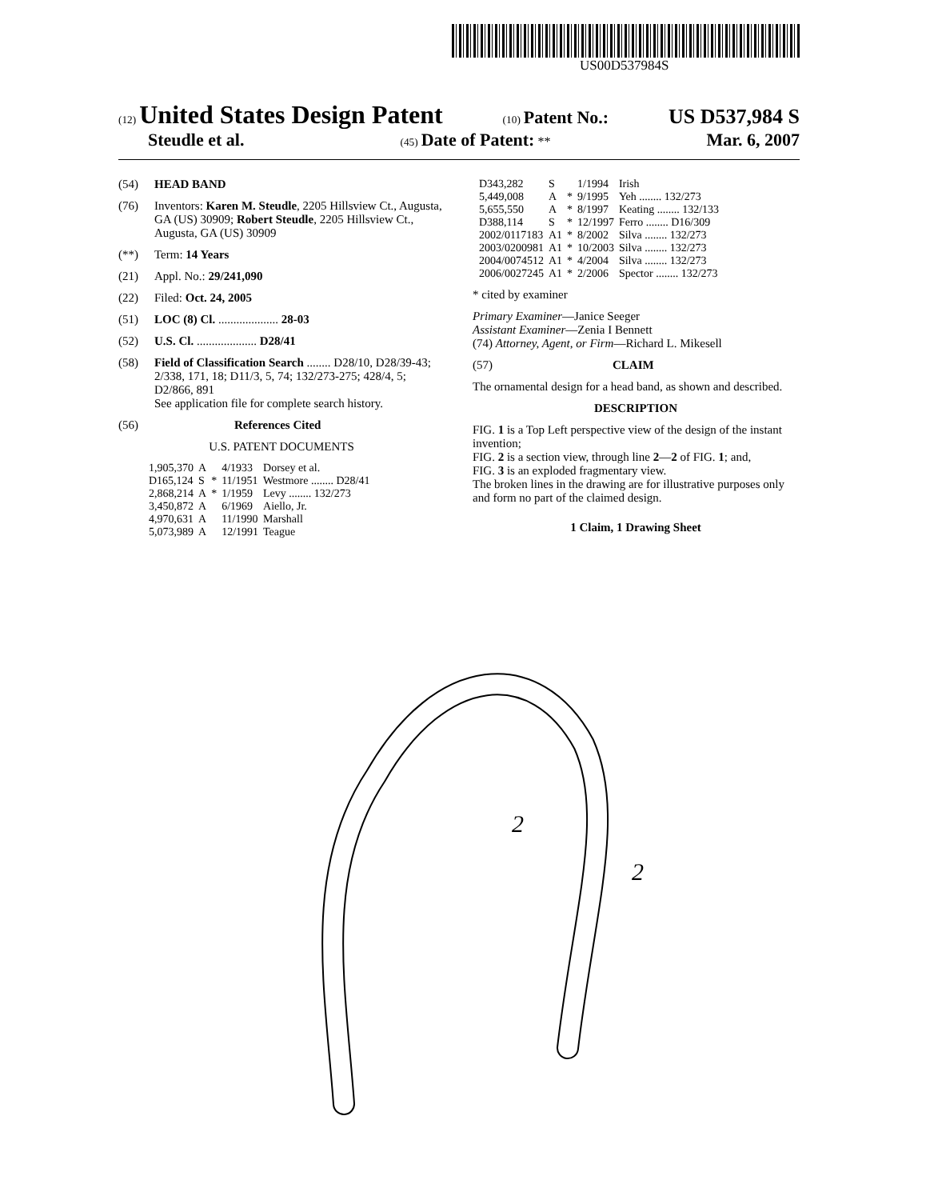US00D537984S
(12) United States Design Patent (10) Patent No.: US D537,984 S
Steudle et al. (45) Date of Patent: ** Mar. 6, 2007
(54) HEAD BAND
(76) Inventors: Karen M. Steudle, 2205 Hillsview Ct., Augusta, GA (US) 30909; Robert Steudle, 2205 Hillsview Ct., Augusta, GA (US) 30909
(**) Term: 14 Years
(21) Appl. No.: 29/241,090
(22) Filed: Oct. 24, 2005
(51) LOC (8) Cl. .................... 28-03
(52) U.S. Cl. .................... D28/41
(58) Field of Classification Search ........ D28/10, D28/39-43; 2/338, 171, 18; D11/3, 5, 74; 132/273-275; 428/4, 5; D2/866, 891
See application file for complete search history.
(56) References Cited
U.S. PATENT DOCUMENTS
| 1,905,370 | A | | 4/1933 | Dorsey et al. |
| D165,124 | S | * | 11/1951 | Westmore ........ D28/41 |
| 2,868,214 | A | * | 1/1959 | Levy ........ 132/273 |
| 3,450,872 | A | | 6/1969 | Aiello, Jr. |
| 4,970,631 | A | | 11/1990 | Marshall |
| 5,073,989 | A | | 12/1991 | Teague |
| D343,282 | S | | 1/1994 | Irish |
| 5,449,008 | A | * | 9/1995 | Yeh ........ 132/273 |
| 5,655,550 | A | * | 8/1997 | Keating ........ 132/133 |
| D388,114 | S | * | 12/1997 | Ferro ........ D16/309 |
| 2002/0117183 | A1 | * | 8/2002 | Silva ........ 132/273 |
| 2003/0200981 | A1 | * | 10/2003 | Silva ........ 132/273 |
| 2004/0074512 | A1 | * | 4/2004 | Silva ........ 132/273 |
| 2006/0027245 | A1 | * | 2/2006 | Spector ........ 132/273 |
* cited by examiner
Primary Examiner—Janice Seeger
Assistant Examiner—Zenia I Bennett
(74) Attorney, Agent, or Firm—Richard L. Mikesell
(57) CLAIM
The ornamental design for a head band, as shown and described.
DESCRIPTION
FIG. 1 is a Top Left perspective view of the design of the instant invention;
FIG. 2 is a section view, through line 2—2 of FIG. 1; and,
FIG. 3 is an exploded fragmentary view.
The broken lines in the drawing are for illustrative purposes only and form no part of the claimed design.
1 Claim, 1 Drawing Sheet
2
2